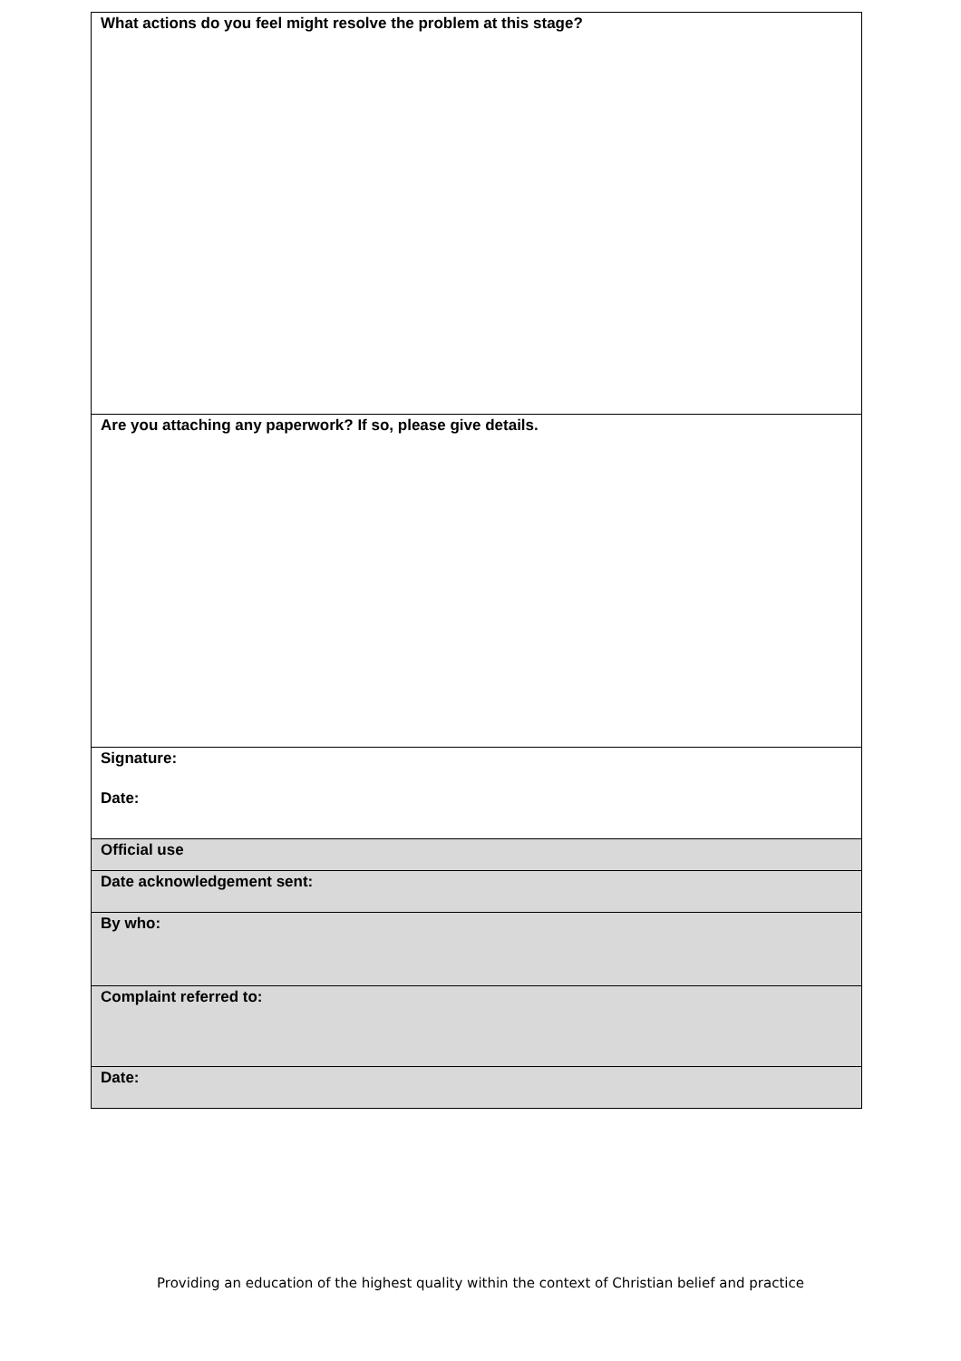| What actions do you feel might resolve the problem at this stage? |
| Are you attaching any paperwork? If so, please give details. |
| Signature: Date: |
| Official use |
| Date acknowledgement sent: |
| By who: |
| Complaint referred to: |
| Date: |
Providing an education of the highest quality within the context of Christian belief and practice